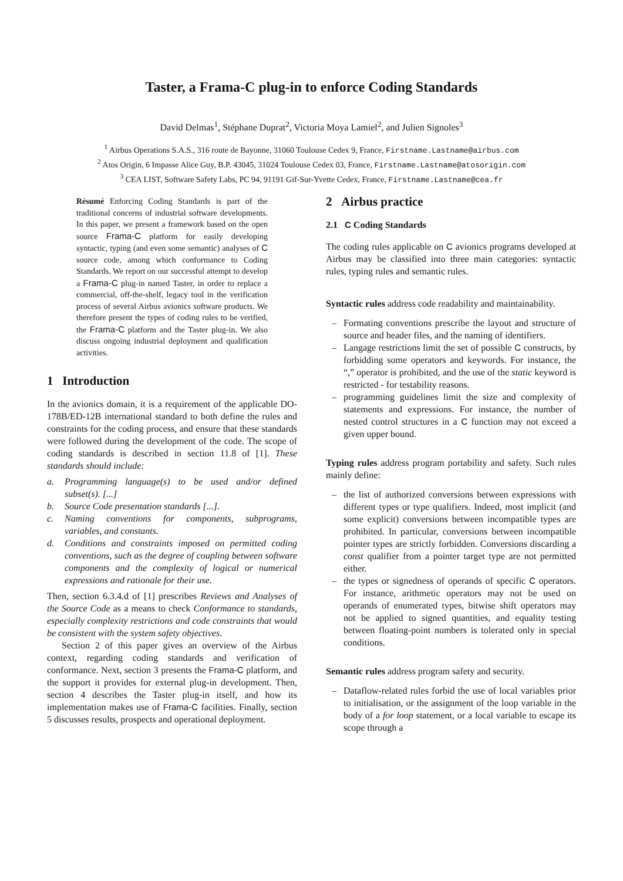Taster, a Frama-C plug-in to enforce Coding Standards
David Delmas<sup>1</sup>, Stéphane Duprat<sup>2</sup>, Victoria Moya Lamiel<sup>2</sup>, and Julien Signoles<sup>3</sup>
<sup>1</sup> Airbus Operations S.A.S., 316 route de Bayonne, 31060 Toulouse Cedex 9, France, Firstname.Lastname@airbus.com
<sup>2</sup> Atos Origin, 6 Impasse Alice Guy, B.P. 43045, 31024 Toulouse Cedex 03, France, Firstname.Lastname@atosorigin.com
<sup>3</sup> CEA LIST, Software Safety Labs, PC 94, 91191 Gif-Sur-Yvette Cedex, France, Firstname.Lastname@cea.fr
Résumé Enforcing Coding Standards is part of the traditional concerns of industrial software developments. In this paper, we present a framework based on the open source Frama-C platform for easily developing syntactic, typing (and even some semantic) analyses of C source code, among which conformance to Coding Standards. We report on our successful attempt to develop a Frama-C plug-in named Taster, in order to replace a commercial, off-the-shelf, legacy tool in the verification process of several Airbus avionics software products. We therefore present the types of coding rules to be verified, the Frama-C platform and the Taster plug-in. We also discuss ongoing industrial deployment and qualification activities.
1 Introduction
In the avionics domain, it is a requirement of the applicable DO-178B/ED-12B international standard to both define the rules and constraints for the coding process, and ensure that these standards were followed during the development of the code. The scope of coding standards is described in section 11.8 of [1]. These standards should include:
a. Programming language(s) to be used and/or defined subset(s). [...]
b. Source Code presentation standards [...].
c. Naming conventions for components, subprograms, variables, and constants.
d. Conditions and constraints imposed on permitted coding conventions, such as the degree of coupling between software components and the complexity of logical or numerical expressions and rationale for their use.
Then, section 6.3.4.d of [1] prescribes Reviews and Analyses of the Source Code as a means to check Conformance to standards, especially complexity restrictions and code constraints that would be consistent with the system safety objectives.
Section 2 of this paper gives an overview of the Airbus context, regarding coding standards and verification of conformance. Next, section 3 presents the Frama-C platform, and the support it provides for external plug-in development. Then, section 4 describes the Taster plug-in itself, and how its implementation makes use of Frama-C facilities. Finally, section 5 discusses results, prospects and operational deployment.
2 Airbus practice
2.1 C Coding Standards
The coding rules applicable on C avionics programs developed at Airbus may be classified into three main categories: syntactic rules, typing rules and semantic rules.
Syntactic rules address code readability and maintainability.
– Formating conventions prescribe the layout and structure of source and header files, and the naming of identifiers.
– Langage restrictions limit the set of possible C constructs, by forbidding some operators and keywords. For instance, the “,” operator is prohibited, and the use of the static keyword is restricted - for testability reasons.
– programming guidelines limit the size and complexity of statements and expressions. For instance, the number of nested control structures in a C function may not exceed a given upper bound.
Typing rules address program portability and safety. Such rules mainly define:
– the list of authorized conversions between expressions with different types or type qualifiers. Indeed, most implicit (and some explicit) conversions between incompatible types are prohibited. In particular, conversions between incompatible pointer types are strictly forbidden. Conversions discarding a const qualifier from a pointer target type are not permitted either.
– the types or signedness of operands of specific C operators. For instance, arithmetic operators may not be used on operands of enumerated types, bitwise shift operators may not be applied to signed quantities, and equality testing between floating-point numbers is tolerated only in special conditions.
Semantic rules address program safety and security.
– Dataflow-related rules forbid the use of local variables prior to initialisation, or the assignment of the loop variable in the body of a for loop statement, or a local variable to escape its scope through a